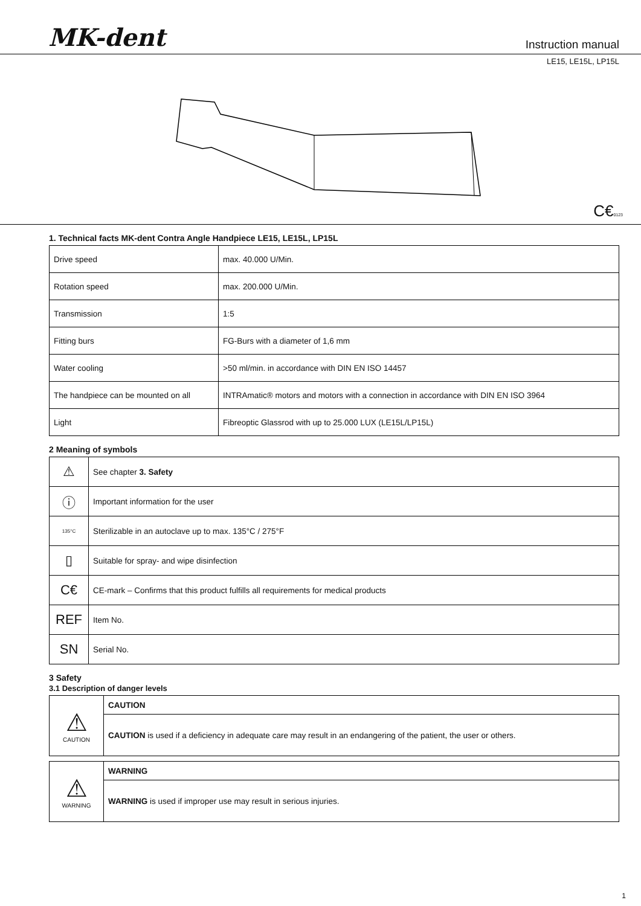MK-dent
Instruction manual
LE15, LE15L, LP15L
C€0123
1. Technical facts MK-dent Contra Angle Handpiece LE15, LE15L, LP15L
| Drive speed | max. 40.000 U/Min. |
| Rotation speed | max. 200.000 U/Min. |
| Transmission | 1:5 |
| Fitting burs | FG-Burs with a diameter of 1,6 mm |
| Water cooling | >50 ml/min. in accordance with DIN EN ISO 14457 |
| The handpiece can be mounted on all | INTRAmatic® motors and motors with a connection in accordance with DIN EN ISO 3964 |
| Light | Fibreoptic Glassrod with up to 25.000 LUX (LE15L/LP15L) |
2 Meaning of symbols
| ⚠ | See chapter 3. Safety |
| ⓘ | Important information for the user |
| 135°C | Sterilizable in an autoclave up to max. 135°C / 275°F |
| ▯ | Suitable for spray- and wipe disinfection |
| C€ | CE-mark – Confirms that this product fulfills all requirements for medical products |
| REF | Item No. |
| SN | Serial No. |
3 Safety
3.1 Description of danger levels
| ⚠ CAUTION | CAUTION |
| | CAUTION is used if a deficiency in adequate care may result in an endangering of the patient, the user or others. |
| ⚠ WARNING | WARNING |
| | WARNING is used if improper use may result in serious injuries. |
1